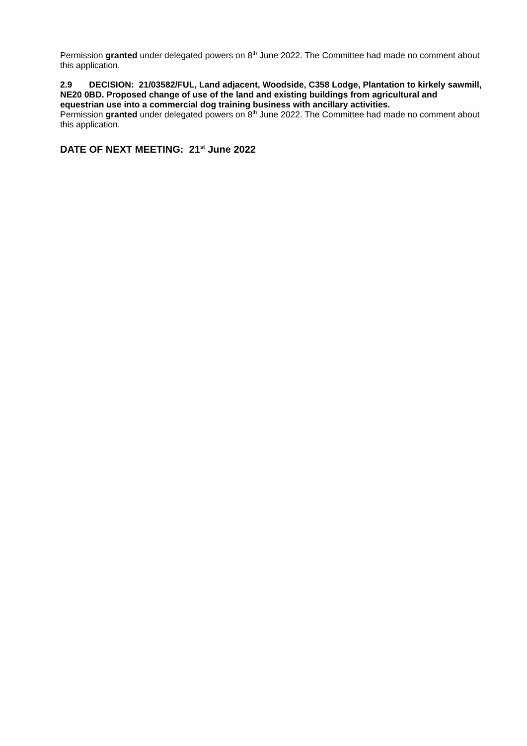Permission granted under delegated powers on 8<sup>th</sup> June 2022. The Committee had made no comment about this application.
2.9 DECISION: 21/03582/FUL, Land adjacent, Woodside, C358 Lodge, Plantation to kirkely sawmill, NE20 0BD. Proposed change of use of the land and existing buildings from agricultural and equestrian use into a commercial dog training business with ancillary activities.
Permission granted under delegated powers on 8<sup>th</sup> June 2022. The Committee had made no comment about this application.
DATE OF NEXT MEETING: 21<sup>st</sup> June 2022